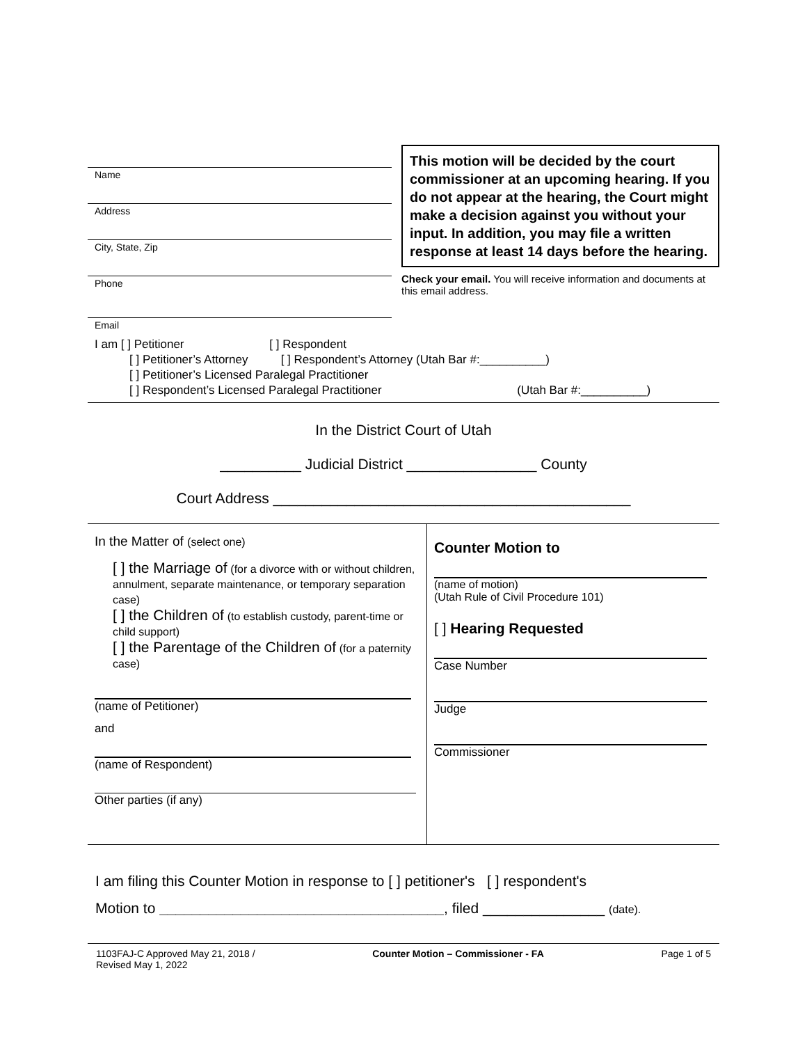Name
Address
City, State, Zip
Phone
Email
This motion will be decided by the court commissioner at an upcoming hearing. If you do not appear at the hearing, the Court might make a decision against you without your input. In addition, you may file a written response at least 14 days before the hearing.
Check your email. You will receive information and documents at this email address.
I am [ ] Petitioner [ ] Respondent
[ ] Petitioner’s Attorney [ ] Respondent’s Attorney (Utah Bar #:__________)
[ ] Petitioner’s Licensed Paralegal Practitioner
[ ] Respondent’s Licensed Paralegal Practitioner (Utah Bar #:__________)
In the District Court of Utah
__________ Judicial District ________________ County
Court Address ____________________________________________
In the Matter of (select one)
[ ] the Marriage of (for a divorce with or without children, annulment, separate maintenance, or temporary separation case)
[ ] the Children of (to establish custody, parent-time or child support)
[ ] the Parentage of the Children of (for a paternity case)
(name of Petitioner)
and
(name of Respondent)
Other parties (if any)
Counter Motion to
(name of motion)
(Utah Rule of Civil Procedure 101)
[ ] Hearing Requested
Case Number
Judge
Commissioner
I am filing this Counter Motion in response to [ ] petitioner's [ ] respondent's
Motion to ___________________________________, filed _______________ (date).
1103FAJ-C Approved May 21, 2018 /
Revised May 1, 2022 Counter Motion – Commissioner - FA Page 1 of 5